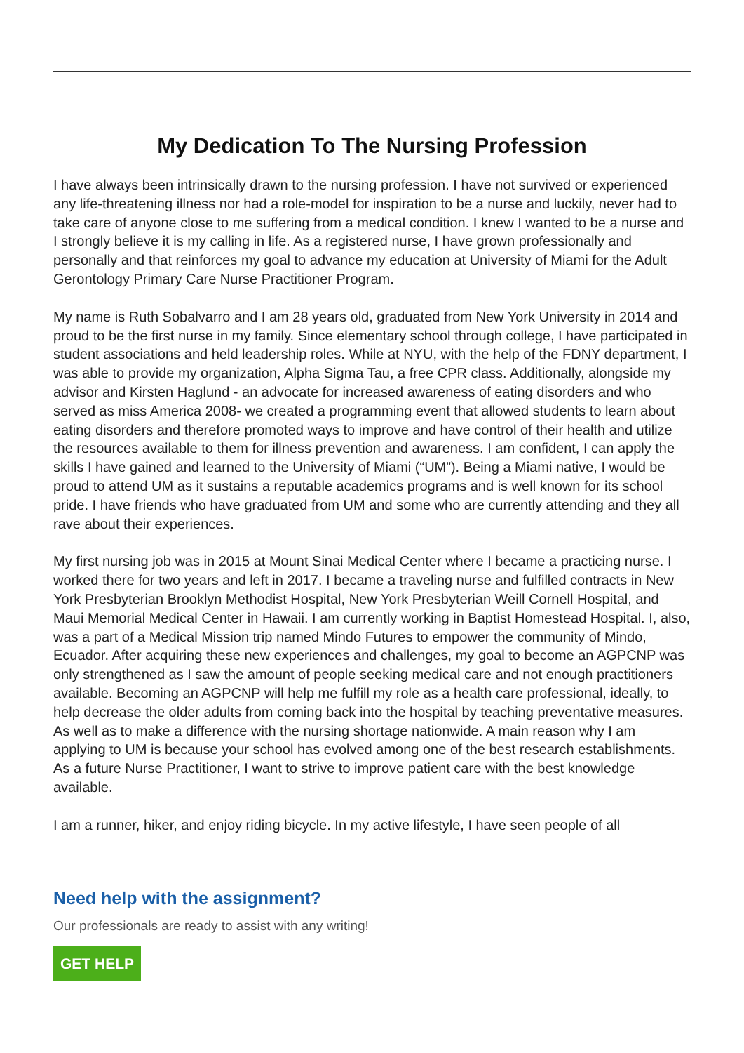My Dedication To The Nursing Profession
I have always been intrinsically drawn to the nursing profession. I have not survived or experienced any life-threatening illness nor had a role-model for inspiration to be a nurse and luckily, never had to take care of anyone close to me suffering from a medical condition. I knew I wanted to be a nurse and I strongly believe it is my calling in life. As a registered nurse, I have grown professionally and personally and that reinforces my goal to advance my education at University of Miami for the Adult Gerontology Primary Care Nurse Practitioner Program.
My name is Ruth Sobalvarro and I am 28 years old, graduated from New York University in 2014 and proud to be the first nurse in my family. Since elementary school through college, I have participated in student associations and held leadership roles. While at NYU, with the help of the FDNY department, I was able to provide my organization, Alpha Sigma Tau, a free CPR class. Additionally, alongside my advisor and Kirsten Haglund - an advocate for increased awareness of eating disorders and who served as miss America 2008- we created a programming event that allowed students to learn about eating disorders and therefore promoted ways to improve and have control of their health and utilize the resources available to them for illness prevention and awareness. I am confident, I can apply the skills I have gained and learned to the University of Miami (“UM”). Being a Miami native, I would be proud to attend UM as it sustains a reputable academics programs and is well known for its school pride. I have friends who have graduated from UM and some who are currently attending and they all rave about their experiences.
My first nursing job was in 2015 at Mount Sinai Medical Center where I became a practicing nurse. I worked there for two years and left in 2017. I became a traveling nurse and fulfilled contracts in New York Presbyterian Brooklyn Methodist Hospital, New York Presbyterian Weill Cornell Hospital, and Maui Memorial Medical Center in Hawaii. I am currently working in Baptist Homestead Hospital. I, also, was a part of a Medical Mission trip named Mindo Futures to empower the community of Mindo, Ecuador. After acquiring these new experiences and challenges, my goal to become an AGPCNP was only strengthened as I saw the amount of people seeking medical care and not enough practitioners available. Becoming an AGPCNP will help me fulfill my role as a health care professional, ideally, to help decrease the older adults from coming back into the hospital by teaching preventative measures. As well as to make a difference with the nursing shortage nationwide. A main reason why I am applying to UM is because your school has evolved among one of the best research establishments. As a future Nurse Practitioner, I want to strive to improve patient care with the best knowledge available.
I am a runner, hiker, and enjoy riding bicycle. In my active lifestyle, I have seen people of all
Need help with the assignment?
Our professionals are ready to assist with any writing!
GET HELP